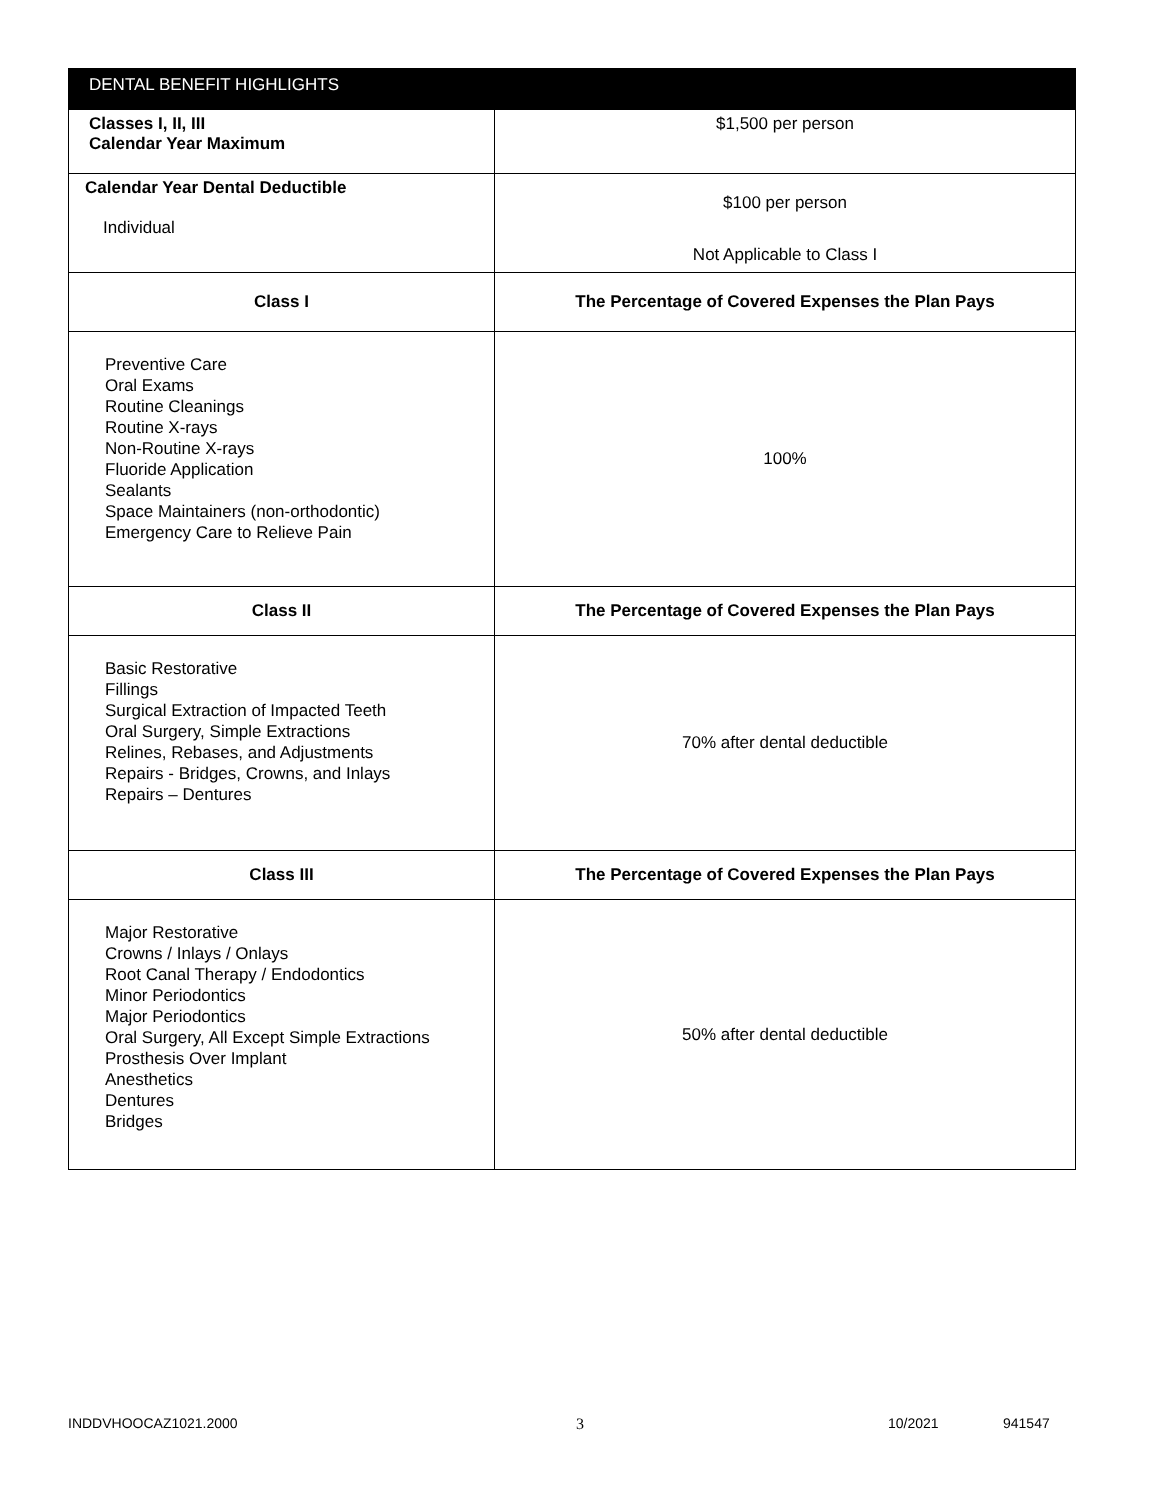| DENTAL BENEFIT HIGHLIGHTS | |
| Classes I, II, III Calendar Year Maximum | $1,500 per person |
| Calendar Year Dental Deductible Individual | $100 per person Not Applicable to Class I |
| Class I | The Percentage of Covered Expenses the Plan Pays |
| Preventive Care Oral Exams Routine Cleanings Routine X-rays Non-Routine X-rays Fluoride Application Sealants Space Maintainers (non-orthodontic) Emergency Care to Relieve Pain | 100% |
| Class II | The Percentage of Covered Expenses the Plan Pays |
| Basic Restorative Fillings Surgical Extraction of Impacted Teeth Oral Surgery, Simple Extractions Relines, Rebases, and Adjustments Repairs - Bridges, Crowns, and Inlays Repairs – Dentures | 70% after dental deductible |
| Class III | The Percentage of Covered Expenses the Plan Pays |
| Major Restorative Crowns / Inlays / Onlays Root Canal Therapy / Endodontics Minor Periodontics Major Periodontics Oral Surgery, All Except Simple Extractions Prosthesis Over Implant Anesthetics Dentures Bridges | 50% after dental deductible |
INDDVHOOCAZ1021.2000 3 10/2021 941547